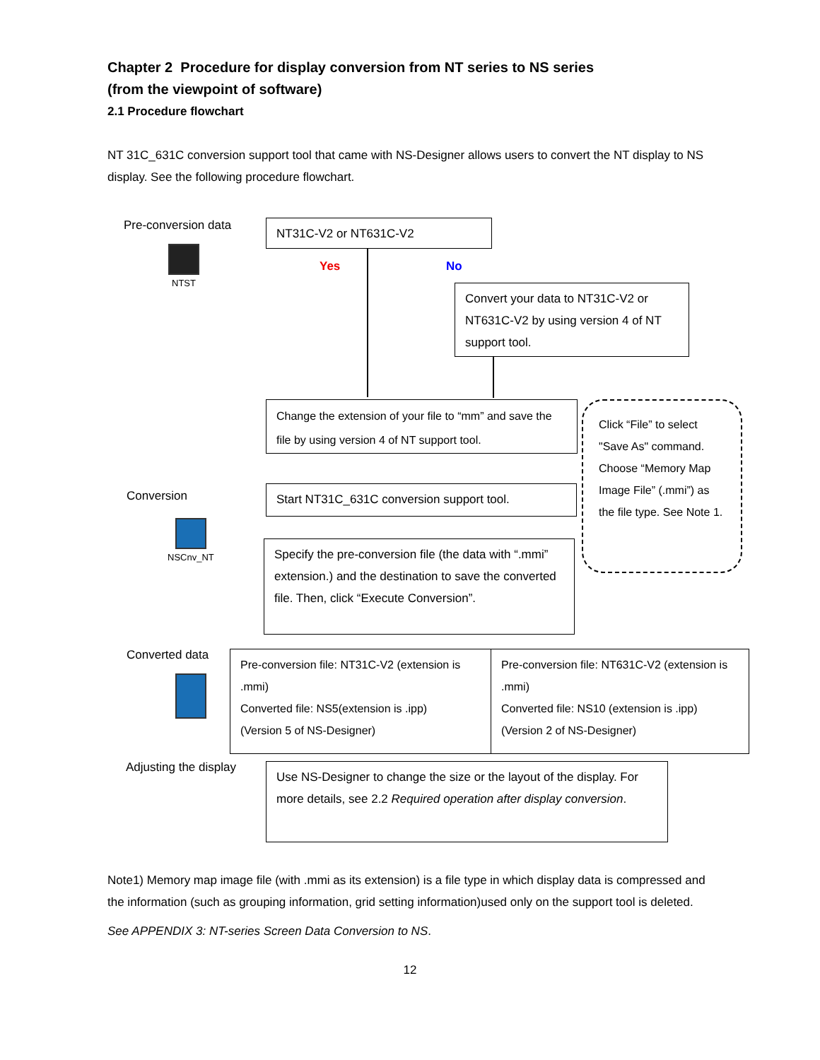Chapter 2 Procedure for display conversion from NT series to NS series
(from the viewpoint of software)
2.1 Procedure flowchart
NT 31C_631C conversion support tool that came with NS-Designer allows users to convert the NT display to NS display. See the following procedure flowchart.
Pre-conversion data
NTST
NT31C-V2 or NT631C-V2
Yes No
Convert your data to NT31C-V2 or NT631C-V2 by using version 4 of NT support tool.
Change the extension of your file to “mm” and save the file by using version 4 of NT support tool.
Click “File” to select "Save As" command. Choose “Memory Map Image File” (.mmi”) as the file type. See Note 1.
Conversion
NSCnv_NT
Start NT31C_631C conversion support tool.
Specify the pre-conversion file (the data with “.mmi” extension.) and the destination to save the converted file. Then, click “Execute Conversion”.
Converted data
Pre-conversion file: NT31C-V2 (extension is .mmi)
Converted file: NS5(extension is .ipp)
(Version 5 of NS-Designer)
Pre-conversion file: NT631C-V2 (extension is .mmi)
Converted file: NS10 (extension is .ipp)
(Version 2 of NS-Designer)
Adjusting the display
Use NS-Designer to change the size or the layout of the display. For more details, see 2.2 Required operation after display conversion.
Note1) Memory map image file (with .mmi as its extension) is a file type in which display data is compressed and the information (such as grouping information, grid setting information)used only on the support tool is deleted.
See APPENDIX 3: NT-series Screen Data Conversion to NS.
12